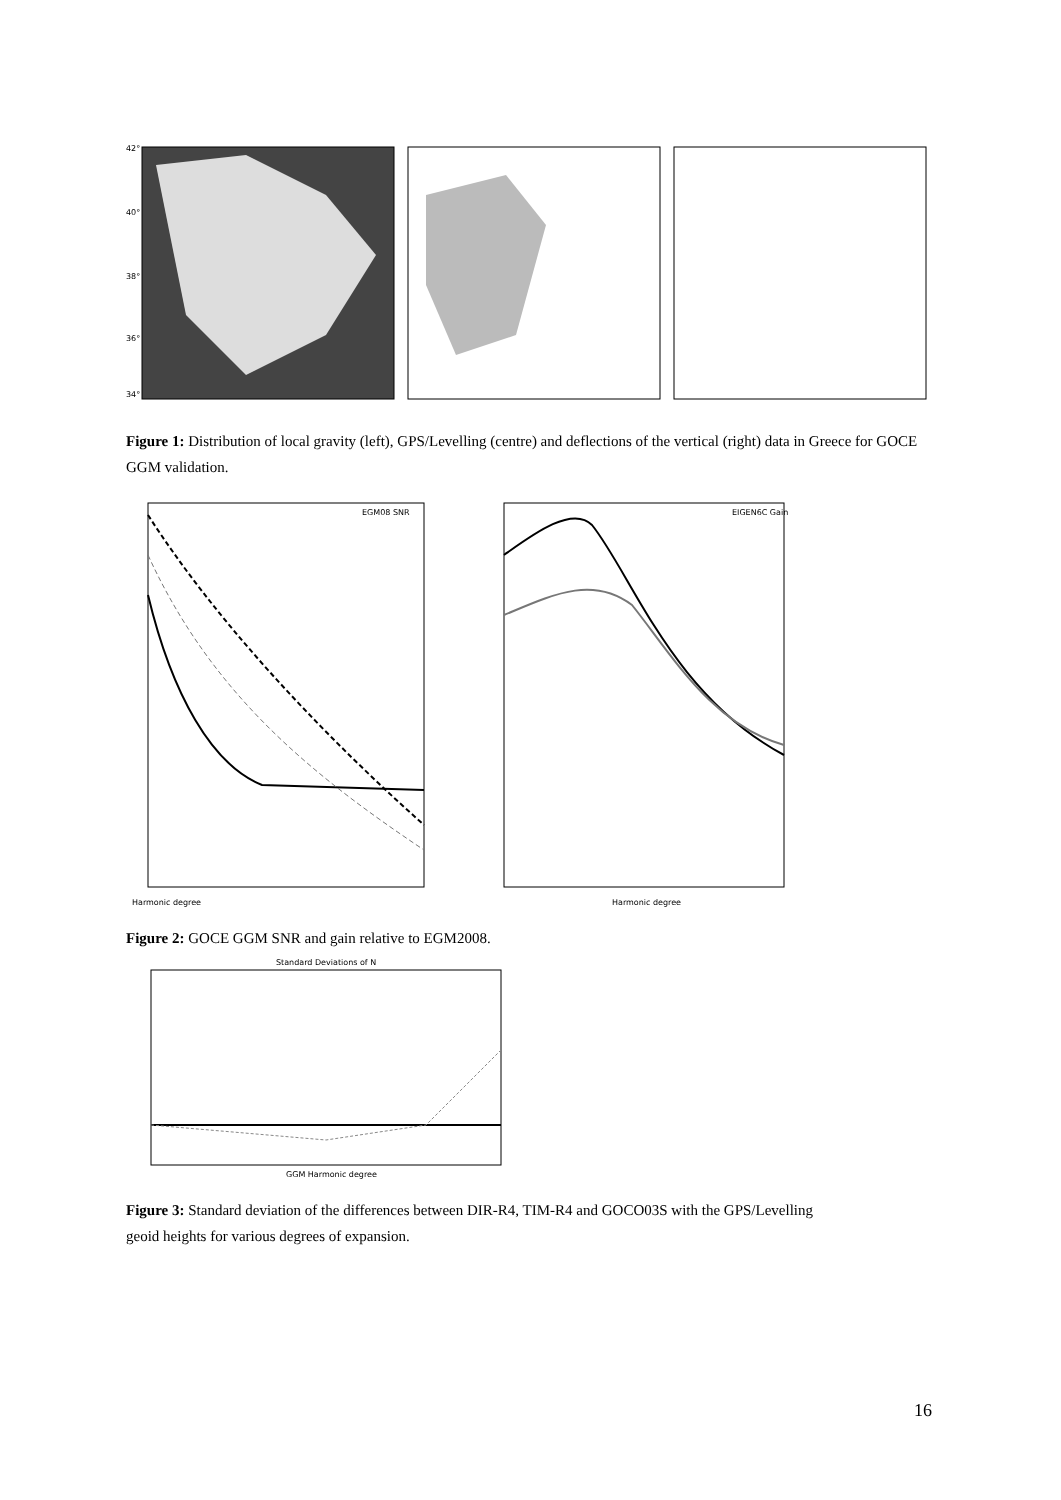42°
40°
38°
36°
34°
Figure 1: Distribution of local gravity (left), GPS/Levelling (centre) and deflections of the vertical (right) data in Greece for GOCE GGM validation.
Harmonic degree
EGM08 SNR
Harmonic degree
EIGEN6C Gain
Figure 2: GOCE GGM SNR and gain relative to EGM2008.
Standard Deviations of N
GGM Harmonic degree
Figure 3: Standard deviation of the differences between DIR-R4, TIM-R4 and GOCO03S with the GPS/Levelling geoid heights for various degrees of expansion.
16